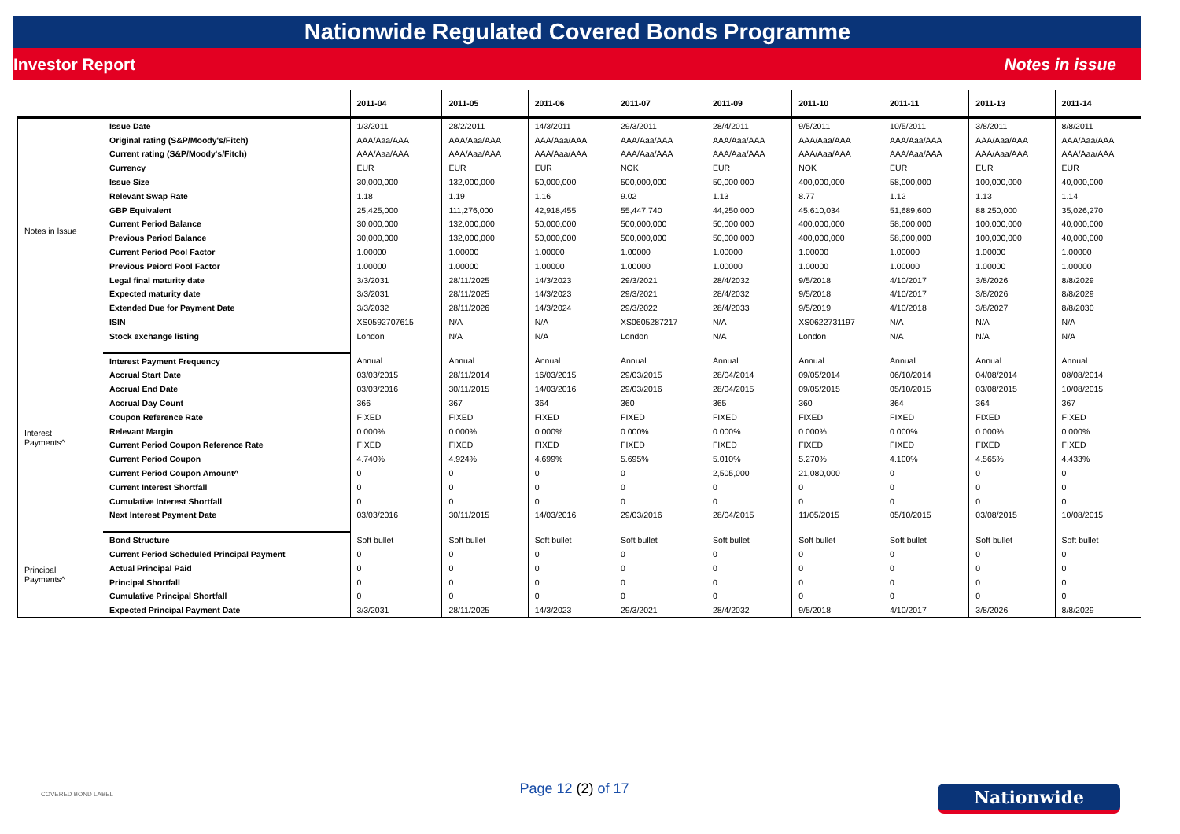Nationwide Regulated Covered Bonds Programme
Investor Report Notes in issue
| | | 2011-04 | 2011-05 | 2011-06 | 2011-07 | 2011-09 | 2011-10 | 2011-11 | 2011-13 | 2011-14 |
| --- | --- | --- | --- | --- | --- | --- | --- | --- | --- | --- |
| Notes in Issue | Issue Date | 1/3/2011 | 28/2/2011 | 14/3/2011 | 29/3/2011 | 28/4/2011 | 9/5/2011 | 10/5/2011 | 3/8/2011 | 8/8/2011 |
| | Original rating (S&P/Moody's/Fitch) | AAA/Aaa/AAA | AAA/Aaa/AAA | AAA/Aaa/AAA | AAA/Aaa/AAA | AAA/Aaa/AAA | AAA/Aaa/AAA | AAA/Aaa/AAA | AAA/Aaa/AAA | AAA/Aaa/AAA |
| | Current rating (S&P/Moody's/Fitch) | AAA/Aaa/AAA | AAA/Aaa/AAA | AAA/Aaa/AAA | AAA/Aaa/AAA | AAA/Aaa/AAA | AAA/Aaa/AAA | AAA/Aaa/AAA | AAA/Aaa/AAA | AAA/Aaa/AAA |
| | Currency | EUR | EUR | EUR | NOK | EUR | NOK | EUR | EUR | EUR |
| | Issue Size | 30,000,000 | 132,000,000 | 50,000,000 | 500,000,000 | 50,000,000 | 400,000,000 | 58,000,000 | 100,000,000 | 40,000,000 |
| | Relevant Swap Rate | 1.18 | 1.19 | 1.16 | 9.02 | 1.13 | 8.77 | 1.12 | 1.13 | 1.14 |
| | GBP Equivalent | 25,425,000 | 111,276,000 | 42,918,455 | 55,447,740 | 44,250,000 | 45,610,034 | 51,689,600 | 88,250,000 | 35,026,270 |
| | Current Period Balance | 30,000,000 | 132,000,000 | 50,000,000 | 500,000,000 | 50,000,000 | 400,000,000 | 58,000,000 | 100,000,000 | 40,000,000 |
| | Previous Period Balance | 30,000,000 | 132,000,000 | 50,000,000 | 500,000,000 | 50,000,000 | 400,000,000 | 58,000,000 | 100,000,000 | 40,000,000 |
| | Current Period Pool Factor | 1.00000 | 1.00000 | 1.00000 | 1.00000 | 1.00000 | 1.00000 | 1.00000 | 1.00000 | 1.00000 |
| | Previous Peiord Pool Factor | 1.00000 | 1.00000 | 1.00000 | 1.00000 | 1.00000 | 1.00000 | 1.00000 | 1.00000 | 1.00000 |
| | Legal final maturity date | 3/3/2031 | 28/11/2025 | 14/3/2023 | 29/3/2021 | 28/4/2032 | 9/5/2018 | 4/10/2017 | 3/8/2026 | 8/8/2029 |
| | Expected maturity date | 3/3/2031 | 28/11/2025 | 14/3/2023 | 29/3/2021 | 28/4/2032 | 9/5/2018 | 4/10/2017 | 3/8/2026 | 8/8/2029 |
| | Extended Due for Payment Date | 3/3/2032 | 28/11/2026 | 14/3/2024 | 29/3/2022 | 28/4/2033 | 9/5/2019 | 4/10/2018 | 3/8/2027 | 8/8/2030 |
| | ISIN | XS0592707615 | N/A | N/A | XS0605287217 | N/A | XS0622731197 | N/A | N/A | N/A |
| | Stock exchange listing | London | N/A | N/A | London | N/A | London | N/A | N/A | N/A |
| Interest Payments^ | Interest Payment Frequency | Annual | Annual | Annual | Annual | Annual | Annual | Annual | Annual | Annual |
| | Accrual Start Date | 03/03/2015 | 28/11/2014 | 16/03/2015 | 29/03/2015 | 28/04/2014 | 09/05/2014 | 06/10/2014 | 04/08/2014 | 08/08/2014 |
| | Accrual End Date | 03/03/2016 | 30/11/2015 | 14/03/2016 | 29/03/2016 | 28/04/2015 | 09/05/2015 | 05/10/2015 | 03/08/2015 | 10/08/2015 |
| | Accrual Day Count | 366 | 367 | 364 | 360 | 365 | 360 | 364 | 364 | 367 |
| | Coupon Reference Rate | FIXED | FIXED | FIXED | FIXED | FIXED | FIXED | FIXED | FIXED | FIXED |
| | Relevant Margin | 0.000% | 0.000% | 0.000% | 0.000% | 0.000% | 0.000% | 0.000% | 0.000% | 0.000% |
| | Current Period Coupon Reference Rate | FIXED | FIXED | FIXED | FIXED | FIXED | FIXED | FIXED | FIXED | FIXED |
| | Current Period Coupon | 4.740% | 4.924% | 4.699% | 5.695% | 5.010% | 5.270% | 4.100% | 4.565% | 4.433% |
| | Current Period Coupon Amount^ | 0 | 0 | 0 | 0 | 2,505,000 | 21,080,000 | 0 | 0 | 0 |
| | Current Interest Shortfall | 0 | 0 | 0 | 0 | 0 | 0 | 0 | 0 | 0 |
| | Cumulative Interest Shortfall | 0 | 0 | 0 | 0 | 0 | 0 | 0 | 0 | 0 |
| | Next Interest Payment Date | 03/03/2016 | 30/11/2015 | 14/03/2016 | 29/03/2016 | 28/04/2015 | 11/05/2015 | 05/10/2015 | 03/08/2015 | 10/08/2015 |
| Principal Payments^ | Bond Structure | Soft bullet | Soft bullet | Soft bullet | Soft bullet | Soft bullet | Soft bullet | Soft bullet | Soft bullet | Soft bullet |
| | Current Period Scheduled Principal Payment | 0 | 0 | 0 | 0 | 0 | 0 | 0 | 0 | 0 |
| | Actual Principal Paid | 0 | 0 | 0 | 0 | 0 | 0 | 0 | 0 | 0 |
| | Principal Shortfall | 0 | 0 | 0 | 0 | 0 | 0 | 0 | 0 | 0 |
| | Cumulative Principal Shortfall | 0 | 0 | 0 | 0 | 0 | 0 | 0 | 0 | 0 |
| | Expected Principal Payment Date | 3/3/2031 | 28/11/2025 | 14/3/2023 | 29/3/2021 | 28/4/2032 | 9/5/2018 | 4/10/2017 | 3/8/2026 | 8/8/2029 |
COVERED BOND LABEL
Page 12 (2) of 17 Nationwide